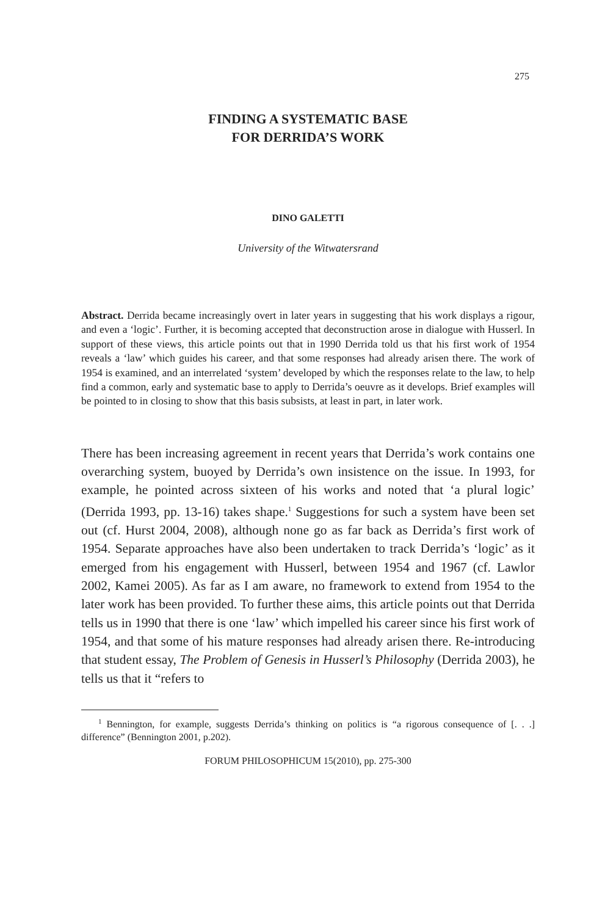275
FINDING A SYSTEMATIC BASE
FOR DERRIDA’S WORK
DINO GALETTI
University of the Witwatersrand
Abstract. Derrida became increasingly overt in later years in suggesting that his work displays a rigour, and even a ‘logic’. Further, it is becoming accepted that deconstruction arose in dialogue with Husserl. In support of these views, this article points out that in 1990 Derrida told us that his first work of 1954 reveals a ‘law’ which guides his career, and that some responses had already arisen there. The work of 1954 is examined, and an interrelated ‘system’ developed by which the responses relate to the law, to help find a common, early and systematic base to apply to Derrida’s oeuvre as it develops. Brief examples will be pointed to in closing to show that this basis subsists, at least in part, in later work.
There has been increasing agreement in recent years that Derrida’s work contains one overarching system, buoyed by Derrida’s own insistence on the issue. In 1993, for example, he pointed across sixteen of his works and noted that ‘a plural logic’ (Derrida 1993, pp. 13-16) takes shape.<sup>1</sup> Suggestions for such a system have been set out (cf. Hurst 2004, 2008), although none go as far back as Derrida’s first work of 1954. Separate approaches have also been undertaken to track Derrida’s ‘logic’ as it emerged from his engagement with Husserl, between 1954 and 1967 (cf. Lawlor 2002, Kamei 2005). As far as I am aware, no framework to extend from 1954 to the later work has been provided. To further these aims, this article points out that Derrida tells us in 1990 that there is one ‘law’ which impelled his career since his first work of 1954, and that some of his mature responses had already arisen there. Re-introducing that student essay, The Problem of Genesis in Husserl’s Philosophy (Derrida 2003), he tells us that it “refers to
<sup>1</sup> Bennington, for example, suggests Derrida’s thinking on politics is “a rigorous consequence of [. . .] difference” (Bennington 2001, p.202).
FORUM PHILOSOPHICUM 15(2010), pp. 275-300